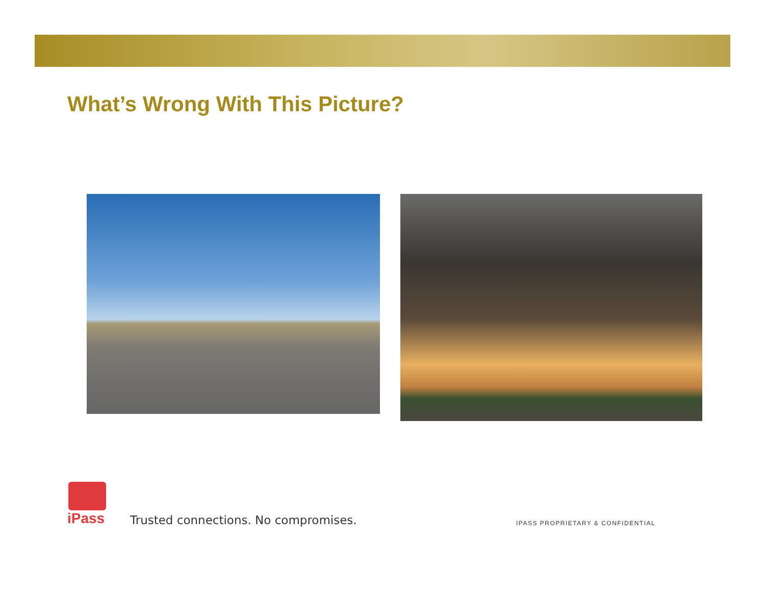What’s Wrong With This Picture?
iPass
Trusted connections. No compromises.
IPASS PROPRIETARY & CONFIDENTIAL